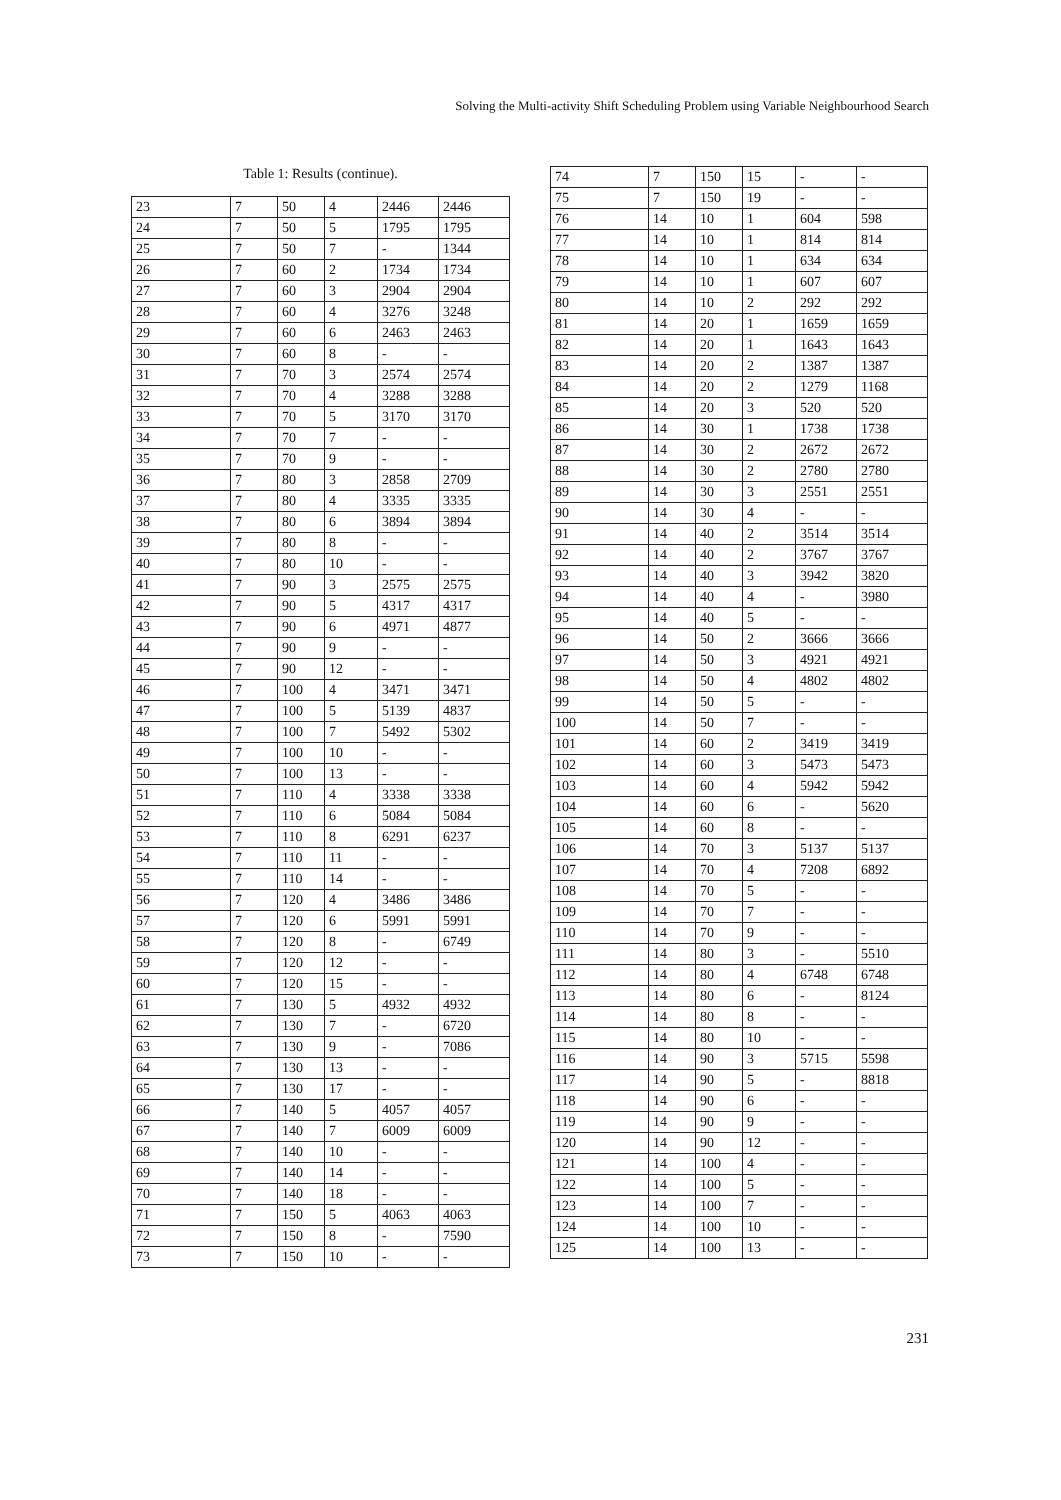Solving the Multi-activity Shift Scheduling Problem using Variable Neighbourhood Search
Table 1: Results (continue).
| 23 | 7 | 50 | 4 | 2446 | 2446 |
| 24 | 7 | 50 | 5 | 1795 | 1795 |
| 25 | 7 | 50 | 7 | - | 1344 |
| 26 | 7 | 60 | 2 | 1734 | 1734 |
| 27 | 7 | 60 | 3 | 2904 | 2904 |
| 28 | 7 | 60 | 4 | 3276 | 3248 |
| 29 | 7 | 60 | 6 | 2463 | 2463 |
| 30 | 7 | 60 | 8 | - | - |
| 31 | 7 | 70 | 3 | 2574 | 2574 |
| 32 | 7 | 70 | 4 | 3288 | 3288 |
| 33 | 7 | 70 | 5 | 3170 | 3170 |
| 34 | 7 | 70 | 7 | - | - |
| 35 | 7 | 70 | 9 | - | - |
| 36 | 7 | 80 | 3 | 2858 | 2709 |
| 37 | 7 | 80 | 4 | 3335 | 3335 |
| 38 | 7 | 80 | 6 | 3894 | 3894 |
| 39 | 7 | 80 | 8 | - | - |
| 40 | 7 | 80 | 10 | - | - |
| 41 | 7 | 90 | 3 | 2575 | 2575 |
| 42 | 7 | 90 | 5 | 4317 | 4317 |
| 43 | 7 | 90 | 6 | 4971 | 4877 |
| 44 | 7 | 90 | 9 | - | - |
| 45 | 7 | 90 | 12 | - | - |
| 46 | 7 | 100 | 4 | 3471 | 3471 |
| 47 | 7 | 100 | 5 | 5139 | 4837 |
| 48 | 7 | 100 | 7 | 5492 | 5302 |
| 49 | 7 | 100 | 10 | - | - |
| 50 | 7 | 100 | 13 | - | - |
| 51 | 7 | 110 | 4 | 3338 | 3338 |
| 52 | 7 | 110 | 6 | 5084 | 5084 |
| 53 | 7 | 110 | 8 | 6291 | 6237 |
| 54 | 7 | 110 | 11 | - | - |
| 55 | 7 | 110 | 14 | - | - |
| 56 | 7 | 120 | 4 | 3486 | 3486 |
| 57 | 7 | 120 | 6 | 5991 | 5991 |
| 58 | 7 | 120 | 8 | - | 6749 |
| 59 | 7 | 120 | 12 | - | - |
| 60 | 7 | 120 | 15 | - | - |
| 61 | 7 | 130 | 5 | 4932 | 4932 |
| 62 | 7 | 130 | 7 | - | 6720 |
| 63 | 7 | 130 | 9 | - | 7086 |
| 64 | 7 | 130 | 13 | - | - |
| 65 | 7 | 130 | 17 | - | - |
| 66 | 7 | 140 | 5 | 4057 | 4057 |
| 67 | 7 | 140 | 7 | 6009 | 6009 |
| 68 | 7 | 140 | 10 | - | - |
| 69 | 7 | 140 | 14 | - | - |
| 70 | 7 | 140 | 18 | - | - |
| 71 | 7 | 150 | 5 | 4063 | 4063 |
| 72 | 7 | 150 | 8 | - | 7590 |
| 73 | 7 | 150 | 10 | - | - |
| 74 | 7 | 150 | 15 | - | - |
| 75 | 7 | 150 | 19 | - | - |
| 76 | 14 | 10 | 1 | 604 | 598 |
| 77 | 14 | 10 | 1 | 814 | 814 |
| 78 | 14 | 10 | 1 | 634 | 634 |
| 79 | 14 | 10 | 1 | 607 | 607 |
| 80 | 14 | 10 | 2 | 292 | 292 |
| 81 | 14 | 20 | 1 | 1659 | 1659 |
| 82 | 14 | 20 | 1 | 1643 | 1643 |
| 83 | 14 | 20 | 2 | 1387 | 1387 |
| 84 | 14 | 20 | 2 | 1279 | 1168 |
| 85 | 14 | 20 | 3 | 520 | 520 |
| 86 | 14 | 30 | 1 | 1738 | 1738 |
| 87 | 14 | 30 | 2 | 2672 | 2672 |
| 88 | 14 | 30 | 2 | 2780 | 2780 |
| 89 | 14 | 30 | 3 | 2551 | 2551 |
| 90 | 14 | 30 | 4 | - | - |
| 91 | 14 | 40 | 2 | 3514 | 3514 |
| 92 | 14 | 40 | 2 | 3767 | 3767 |
| 93 | 14 | 40 | 3 | 3942 | 3820 |
| 94 | 14 | 40 | 4 | - | 3980 |
| 95 | 14 | 40 | 5 | - | - |
| 96 | 14 | 50 | 2 | 3666 | 3666 |
| 97 | 14 | 50 | 3 | 4921 | 4921 |
| 98 | 14 | 50 | 4 | 4802 | 4802 |
| 99 | 14 | 50 | 5 | - | - |
| 100 | 14 | 50 | 7 | - | - |
| 101 | 14 | 60 | 2 | 3419 | 3419 |
| 102 | 14 | 60 | 3 | 5473 | 5473 |
| 103 | 14 | 60 | 4 | 5942 | 5942 |
| 104 | 14 | 60 | 6 | - | 5620 |
| 105 | 14 | 60 | 8 | - | - |
| 106 | 14 | 70 | 3 | 5137 | 5137 |
| 107 | 14 | 70 | 4 | 7208 | 6892 |
| 108 | 14 | 70 | 5 | - | - |
| 109 | 14 | 70 | 7 | - | - |
| 110 | 14 | 70 | 9 | - | - |
| 111 | 14 | 80 | 3 | - | 5510 |
| 112 | 14 | 80 | 4 | 6748 | 6748 |
| 113 | 14 | 80 | 6 | - | 8124 |
| 114 | 14 | 80 | 8 | - | - |
| 115 | 14 | 80 | 10 | - | - |
| 116 | 14 | 90 | 3 | 5715 | 5598 |
| 117 | 14 | 90 | 5 | - | 8818 |
| 118 | 14 | 90 | 6 | - | - |
| 119 | 14 | 90 | 9 | - | - |
| 120 | 14 | 90 | 12 | - | - |
| 121 | 14 | 100 | 4 | - | - |
| 122 | 14 | 100 | 5 | - | - |
| 123 | 14 | 100 | 7 | - | - |
| 124 | 14 | 100 | 10 | - | - |
| 125 | 14 | 100 | 13 | - | - |
231